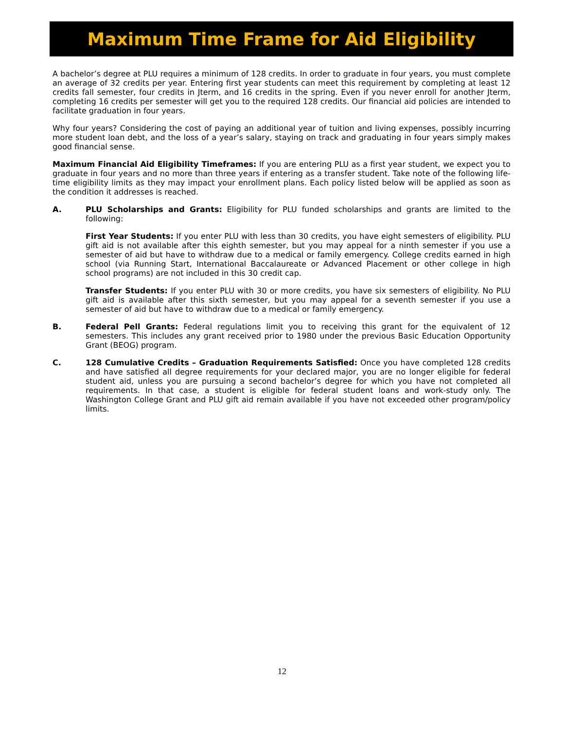Maximum Time Frame for Aid Eligibility
A bachelor’s degree at PLU requires a minimum of 128 credits. In order to graduate in four years, you must complete an average of 32 credits per year. Entering first year students can meet this requirement by completing at least 12 credits fall semester, four credits in Jterm, and 16 credits in the spring. Even if you never enroll for another Jterm, completing 16 credits per semester will get you to the required 128 credits. Our financial aid policies are intended to facilitate graduation in four years.
Why four years? Considering the cost of paying an additional year of tuition and living expenses, possibly incurring more student loan debt, and the loss of a year’s salary, staying on track and graduating in four years simply makes good financial sense.
Maximum Financial Aid Eligibility Timeframes: If you are entering PLU as a first year student, we expect you to graduate in four years and no more than three years if entering as a transfer student. Take note of the following life-time eligibility limits as they may impact your enrollment plans. Each policy listed below will be applied as soon as the condition it addresses is reached.
A. PLU Scholarships and Grants: Eligibility for PLU funded scholarships and grants are limited to the following:
First Year Students: If you enter PLU with less than 30 credits, you have eight semesters of eligibility. PLU gift aid is not available after this eighth semester, but you may appeal for a ninth semester if you use a semester of aid but have to withdraw due to a medical or family emergency. College credits earned in high school (via Running Start, International Baccalaureate or Advanced Placement or other college in high school programs) are not included in this 30 credit cap.
Transfer Students: If you enter PLU with 30 or more credits, you have six semesters of eligibility. No PLU gift aid is available after this sixth semester, but you may appeal for a seventh semester if you use a semester of aid but have to withdraw due to a medical or family emergency.
B. Federal Pell Grants: Federal regulations limit you to receiving this grant for the equivalent of 12 semesters. This includes any grant received prior to 1980 under the previous Basic Education Opportunity Grant (BEOG) program.
C. 128 Cumulative Credits – Graduation Requirements Satisfied: Once you have completed 128 credits and have satisfied all degree requirements for your declared major, you are no longer eligible for federal student aid, unless you are pursuing a second bachelor’s degree for which you have not completed all requirements. In that case, a student is eligible for federal student loans and work-study only. The Washington College Grant and PLU gift aid remain available if you have not exceeded other program/policy limits.
12